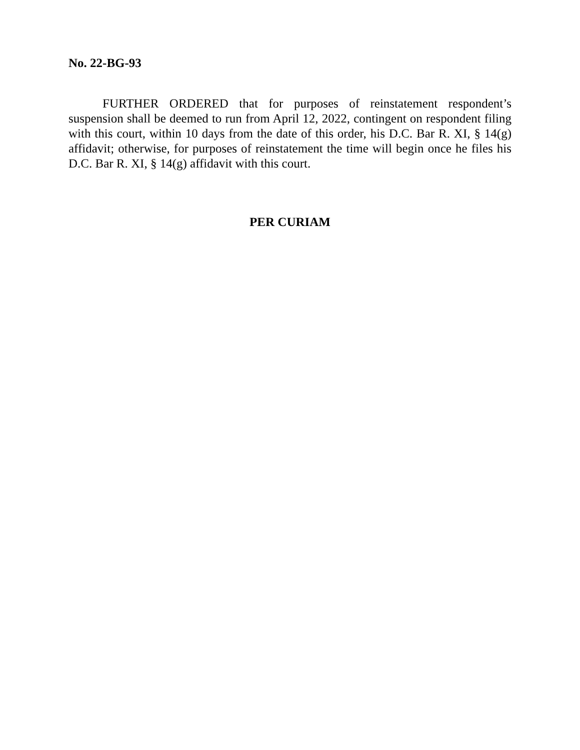No. 22-BG-93
FURTHER ORDERED that for purposes of reinstatement respondent’s suspension shall be deemed to run from April 12, 2022, contingent on respondent filing with this court, within 10 days from the date of this order, his D.C. Bar R. XI, § 14(g) affidavit; otherwise, for purposes of reinstatement the time will begin once he files his D.C. Bar R. XI, § 14(g) affidavit with this court.
PER CURIAM